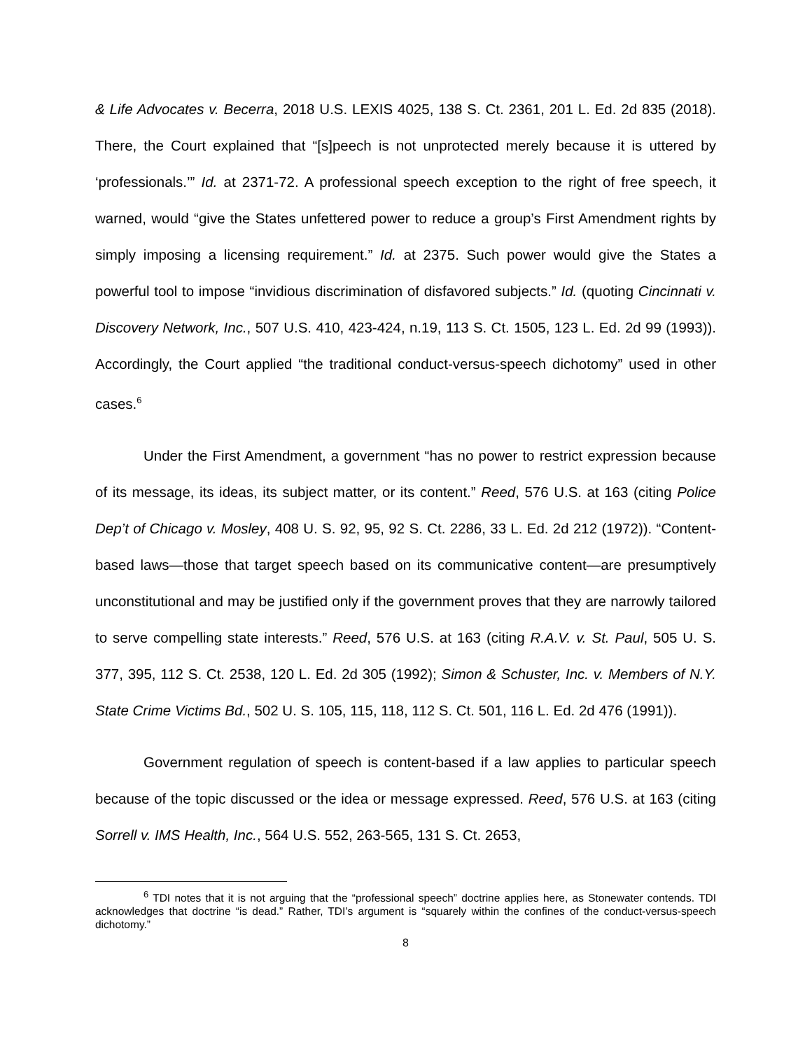& Life Advocates v. Becerra, 2018 U.S. LEXIS 4025, 138 S. Ct. 2361, 201 L. Ed. 2d 835 (2018). There, the Court explained that “[s]peech is not unprotected merely because it is uttered by ‘professionals.’” Id. at 2371-72. A professional speech exception to the right of free speech, it warned, would “give the States unfettered power to reduce a group’s First Amendment rights by simply imposing a licensing requirement.” Id. at 2375. Such power would give the States a powerful tool to impose “invidious discrimination of disfavored subjects.” Id. (quoting Cincinnati v. Discovery Network, Inc., 507 U.S. 410, 423-424, n.19, 113 S. Ct. 1505, 123 L. Ed. 2d 99 (1993)). Accordingly, the Court applied “the traditional conduct-versus-speech dichotomy” used in other cases.<sup>6</sup>
Under the First Amendment, a government “has no power to restrict expression because of its message, its ideas, its subject matter, or its content.” Reed, 576 U.S. at 163 (citing Police Dep’t of Chicago v. Mosley, 408 U. S. 92, 95, 92 S. Ct. 2286, 33 L. Ed. 2d 212 (1972)). “Content-based laws—those that target speech based on its communicative content—are presumptively unconstitutional and may be justified only if the government proves that they are narrowly tailored to serve compelling state interests.” Reed, 576 U.S. at 163 (citing R.A.V. v. St. Paul, 505 U. S. 377, 395, 112 S. Ct. 2538, 120 L. Ed. 2d 305 (1992); Simon & Schuster, Inc. v. Members of N.Y. State Crime Victims Bd., 502 U. S. 105, 115, 118, 112 S. Ct. 501, 116 L. Ed. 2d 476 (1991)).
Government regulation of speech is content-based if a law applies to particular speech because of the topic discussed or the idea or message expressed. Reed, 576 U.S. at 163 (citing Sorrell v. IMS Health, Inc., 564 U.S. 552, 263-565, 131 S. Ct. 2653,
<sup>6</sup> TDI notes that it is not arguing that the “professional speech” doctrine applies here, as Stonewater contends. TDI acknowledges that doctrine “is dead.” Rather, TDI’s argument is “squarely within the confines of the conduct-versus-speech dichotomy.”
8